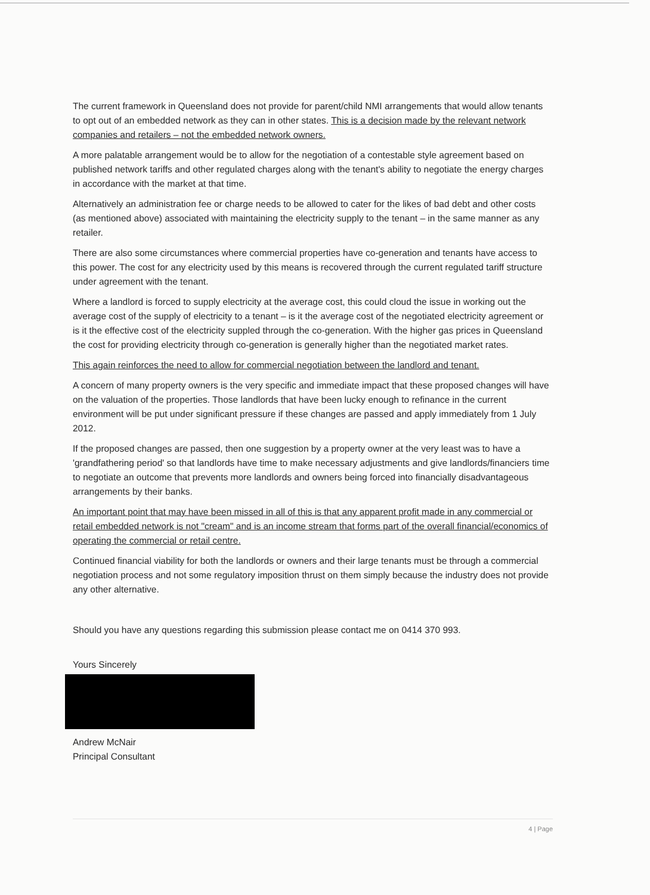The current framework in Queensland does not provide for parent/child NMI arrangements that would allow tenants to opt out of an embedded network as they can in other states. This is a decision made by the relevant network companies and retailers – not the embedded network owners.
A more palatable arrangement would be to allow for the negotiation of a contestable style agreement based on published network tariffs and other regulated charges along with the tenant's ability to negotiate the energy charges in accordance with the market at that time.
Alternatively an administration fee or charge needs to be allowed to cater for the likes of bad debt and other costs (as mentioned above) associated with maintaining the electricity supply to the tenant – in the same manner as any retailer.
There are also some circumstances where commercial properties have co-generation and tenants have access to this power. The cost for any electricity used by this means is recovered through the current regulated tariff structure under agreement with the tenant.
Where a landlord is forced to supply electricity at the average cost, this could cloud the issue in working out the average cost of the supply of electricity to a tenant – is it the average cost of the negotiated electricity agreement or is it the effective cost of the electricity suppled through the co-generation. With the higher gas prices in Queensland the cost for providing electricity through co-generation is generally higher than the negotiated market rates.
This again reinforces the need to allow for commercial negotiation between the landlord and tenant.
A concern of many property owners is the very specific and immediate impact that these proposed changes will have on the valuation of the properties. Those landlords that have been lucky enough to refinance in the current environment will be put under significant pressure if these changes are passed and apply immediately from 1 July 2012.
If the proposed changes are passed, then one suggestion by a property owner at the very least was to have a 'grandfathering period' so that landlords have time to make necessary adjustments and give landlords/financiers time to negotiate an outcome that prevents more landlords and owners being forced into financially disadvantageous arrangements by their banks.
An important point that may have been missed in all of this is that any apparent profit made in any commercial or retail embedded network is not "cream" and is an income stream that forms part of the overall financial/economics of operating the commercial or retail centre.
Continued financial viability for both the landlords or owners and their large tenants must be through a commercial negotiation process and not some regulatory imposition thrust on them simply because the industry does not provide any other alternative.
Should you have any questions regarding this submission please contact me on 0414 370 993.
Yours Sincerely
Andrew McNair
Principal Consultant
4 | Page